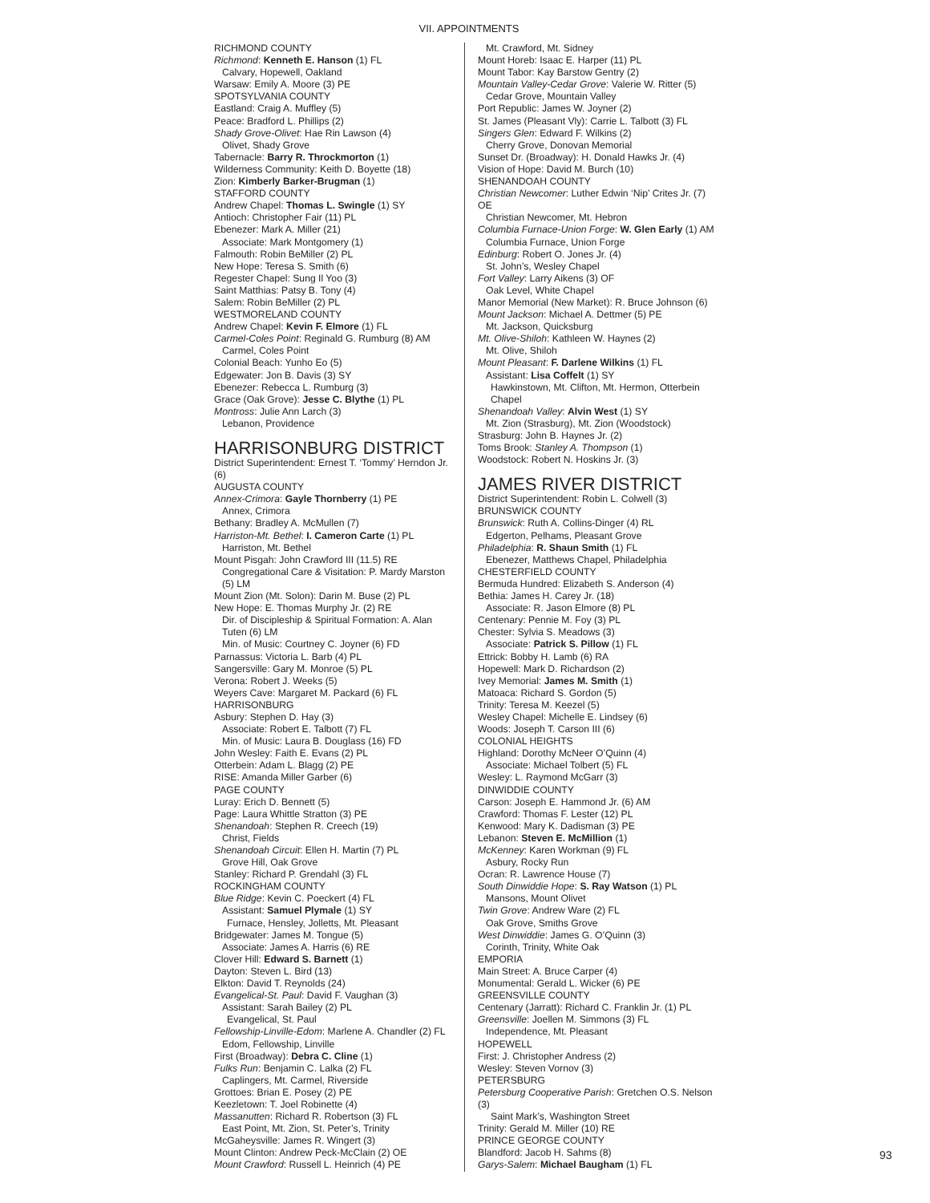VII. APPOINTMENTS
RICHMOND COUNTY
Richmond: Kenneth E. Hanson (1) FL
Calvary, Hopewell, Oakland
Warsaw: Emily A. Moore (3) PE
SPOTSYLVANIA COUNTY
Eastland: Craig A. Muffley (5)
Peace: Bradford L. Phillips (2)
Shady Grove-Olivet: Hae Rin Lawson (4)
Olivet, Shady Grove
Tabernacle: Barry R. Throckmorton (1)
Wilderness Community: Keith D. Boyette (18)
Zion: Kimberly Barker-Brugman (1)
STAFFORD COUNTY
Andrew Chapel: Thomas L. Swingle (1) SY
Antioch: Christopher Fair (11) PL
Ebenezer: Mark A. Miller (21)
Associate: Mark Montgomery (1)
Falmouth: Robin BeMiller (2) PL
New Hope: Teresa S. Smith (6)
Regester Chapel: Sung Il Yoo (3)
Saint Matthias: Patsy B. Tony (4)
Salem: Robin BeMiller (2) PL
WESTMORELAND COUNTY
Andrew Chapel: Kevin F. Elmore (1) FL
Carmel-Coles Point: Reginald G. Rumburg (8) AM
Carmel, Coles Point
Colonial Beach: Yunho Eo (5)
Edgewater: Jon B. Davis (3) SY
Ebenezer: Rebecca L. Rumburg (3)
Grace (Oak Grove): Jesse C. Blythe (1) PL
Montross: Julie Ann Larch (3)
Lebanon, Providence
HARRISONBURG DISTRICT
District Superintendent: Ernest T. ‘Tommy’ Herndon Jr. (6)
AUGUSTA COUNTY
Annex-Crimora: Gayle Thornberry (1) PE
Annex, Crimora
Bethany: Bradley A. McMullen (7)
Harriston-Mt. Bethel: I. Cameron Carte (1) PL
Harriston, Mt. Bethel
Mount Pisgah: John Crawford III (11.5) RE
Congregational Care & Visitation: P. Mardy Marston (5) LM
Mount Zion (Mt. Solon): Darin M. Buse (2) PL
New Hope: E. Thomas Murphy Jr. (2) RE
Dir. of Discipleship & Spiritual Formation: A. Alan Tuten (6) LM
Min. of Music: Courtney C. Joyner (6) FD
Parnassus: Victoria L. Barb (4) PL
Sangersville: Gary M. Monroe (5) PL
Verona: Robert J. Weeks (5)
Weyers Cave: Margaret M. Packard (6) FL
HARRISONBURG
Asbury: Stephen D. Hay (3)
Associate: Robert E. Talbott (7) FL
Min. of Music: Laura B. Douglass (16) FD
John Wesley: Faith E. Evans (2) PL
Otterbein: Adam L. Blagg (2) PE
RISE: Amanda Miller Garber (6)
PAGE COUNTY
Luray: Erich D. Bennett (5)
Page: Laura Whittle Stratton (3) PE
Shenandoah: Stephen R. Creech (19)
Christ, Fields
Shenandoah Circuit: Ellen H. Martin (7) PL
Grove Hill, Oak Grove
Stanley: Richard P. Grendahl (3) FL
ROCKINGHAM COUNTY
Blue Ridge: Kevin C. Poeckert (4) FL
Assistant: Samuel Plymale (1) SY
Furnace, Hensley, Jolletts, Mt. Pleasant
Bridgewater: James M. Tongue (5)
Associate: James A. Harris (6) RE
Clover Hill: Edward S. Barnett (1)
Dayton: Steven L. Bird (13)
Elkton: David T. Reynolds (24)
Evangelical-St. Paul: David F. Vaughan (3)
Assistant: Sarah Bailey (2) PL
Evangelical, St. Paul
Fellowship-Linville-Edom: Marlene A. Chandler (2) FL
Edom, Fellowship, Linville
First (Broadway): Debra C. Cline (1)
Fulks Run: Benjamin C. Lalka (2) FL
Caplingers, Mt. Carmel, Riverside
Grottoes: Brian E. Posey (2) PE
Keezletown: T. Joel Robinette (4)
Massanutten: Richard R. Robertson (3) FL
East Point, Mt. Zion, St. Peter’s, Trinity
McGaheysville: James R. Wingert (3)
Mount Clinton: Andrew Peck-McClain (2) OE
Mount Crawford: Russell L. Heinrich (4) PE
Mt. Crawford, Mt. Sidney
Mount Horeb: Isaac E. Harper (11) PL
Mount Tabor: Kay Barstow Gentry (2)
Mountain Valley-Cedar Grove: Valerie W. Ritter (5)
Cedar Grove, Mountain Valley
Port Republic: James W. Joyner (2)
St. James (Pleasant Vly): Carrie L. Talbott (3) FL
Singers Glen: Edward F. Wilkins (2)
Cherry Grove, Donovan Memorial
Sunset Dr. (Broadway): H. Donald Hawks Jr. (4)
Vision of Hope: David M. Burch (10)
SHENANDOAH COUNTY
Christian Newcomer: Luther Edwin ‘Nip’ Crites Jr. (7) OE
Christian Newcomer, Mt. Hebron
Columbia Furnace-Union Forge: W. Glen Early (1) AM
Columbia Furnace, Union Forge
Edinburg: Robert O. Jones Jr. (4)
St. John’s, Wesley Chapel
Fort Valley: Larry Aikens (3) OF
Oak Level, White Chapel
Manor Memorial (New Market): R. Bruce Johnson (6)
Mount Jackson: Michael A. Dettmer (5) PE
Mt. Jackson, Quicksburg
Mt. Olive-Shiloh: Kathleen W. Haynes (2)
Mt. Olive, Shiloh
Mount Pleasant: F. Darlene Wilkins (1) FL
Assistant: Lisa Coffelt (1) SY
Hawkinstown, Mt. Clifton, Mt. Hermon, Otterbein Chapel
Shenandoah Valley: Alvin West (1) SY
Mt. Zion (Strasburg), Mt. Zion (Woodstock)
Strasburg: John B. Haynes Jr. (2)
Toms Brook: Stanley A. Thompson (1)
Woodstock: Robert N. Hoskins Jr. (3)
JAMES RIVER DISTRICT
District Superintendent: Robin L. Colwell (3)
BRUNSWICK COUNTY
Brunswick: Ruth A. Collins-Dinger (4) RL
Edgerton, Pelhams, Pleasant Grove
Philadelphia: R. Shaun Smith (1) FL
Ebenezer, Matthews Chapel, Philadelphia
CHESTERFIELD COUNTY
Bermuda Hundred: Elizabeth S. Anderson (4)
Bethia: James H. Carey Jr. (18)
Associate: R. Jason Elmore (8) PL
Centenary: Pennie M. Foy (3) PL
Chester: Sylvia S. Meadows (3)
Associate: Patrick S. Pillow (1) FL
Ettrick: Bobby H. Lamb (6) RA
Hopewell: Mark D. Richardson (2)
Ivey Memorial: James M. Smith (1)
Matoaca: Richard S. Gordon (5)
Trinity: Teresa M. Keezel (5)
Wesley Chapel: Michelle E. Lindsey (6)
Woods: Joseph T. Carson III (6)
COLONIAL HEIGHTS
Highland: Dorothy McNeer O’Quinn (4)
Associate: Michael Tolbert (5) FL
Wesley: L. Raymond McGarr (3)
DINWIDDIE COUNTY
Carson: Joseph E. Hammond Jr. (6) AM
Crawford: Thomas F. Lester (12) PL
Kenwood: Mary K. Dadisman (3) PE
Lebanon: Steven E. McMillion (1)
McKenney: Karen Workman (9) FL
Asbury, Rocky Run
Ocran: R. Lawrence House (7)
South Dinwiddie Hope: S. Ray Watson (1) PL
Mansons, Mount Olivet
Twin Grove: Andrew Ware (2) FL
Oak Grove, Smiths Grove
West Dinwiddie: James G. O’Quinn (3)
Corinth, Trinity, White Oak
EMPORIA
Main Street: A. Bruce Carper (4)
Monumental: Gerald L. Wicker (6) PE
GREENSVILLE COUNTY
Centenary (Jarratt): Richard C. Franklin Jr. (1) PL
Greensville: Joellen M. Simmons (3) FL
Independence, Mt. Pleasant
HOPEWELL
First: J. Christopher Andress (2)
Wesley: Steven Vornov (3)
PETERSBURG
Petersburg Cooperative Parish: Gretchen O.S. Nelson (3)
Saint Mark’s, Washington Street
Trinity: Gerald M. Miller (10) RE
PRINCE GEORGE COUNTY
Blandford: Jacob H. Sahms (8)
Garys-Salem: Michael Baugham (1) FL
93